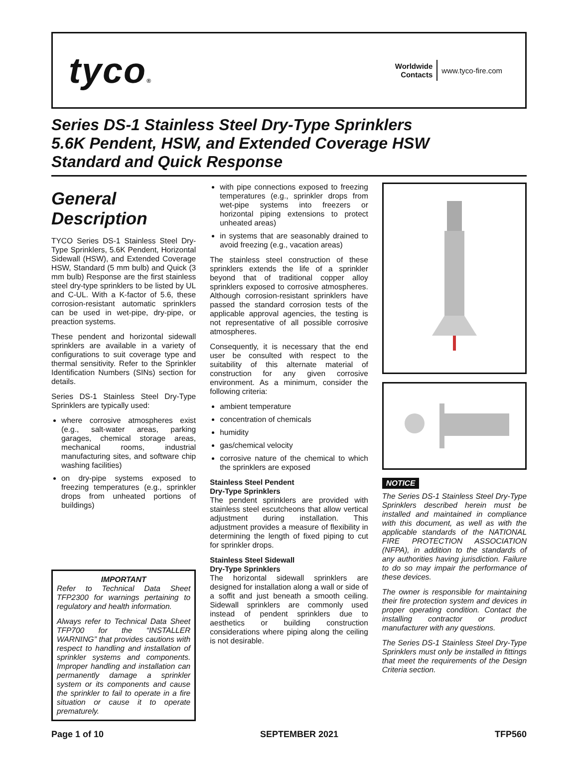tyco®
Worldwide
Contacts
www.tyco-fire.com
Series DS-1 Stainless Steel Dry-Type Sprinklers
5.6K Pendent, HSW, and Extended Coverage HSW
Standard and Quick Response
General Description
TYCO Series DS-1 Stainless Steel Dry-Type Sprinklers, 5.6K Pendent, Horizontal Sidewall (HSW), and Extended Coverage HSW, Standard (5 mm bulb) and Quick (3 mm bulb) Response are the first stainless steel dry-type sprinklers to be listed by UL and C-UL. With a K-factor of 5.6, these corrosion-resistant automatic sprinklers can be used in wet-pipe, dry-pipe, or preaction systems.
These pendent and horizontal sidewall sprinklers are available in a variety of configurations to suit coverage type and thermal sensitivity. Refer to the Sprinkler Identification Numbers (SINs) section for details.
Series DS-1 Stainless Steel Dry-Type Sprinklers are typically used:
where corrosive atmospheres exist (e.g., salt-water areas, parking garages, chemical storage areas, mechanical rooms, industrial manufacturing sites, and software chip washing facilities)
on dry-pipe systems exposed to freezing temperatures (e.g., sprinkler drops from unheated portions of buildings)
IMPORTANT
Refer to Technical Data Sheet TFP2300 for warnings pertaining to regulatory and health information.
Always refer to Technical Data Sheet TFP700 for the “INSTALLER WARNING” that provides cautions with respect to handling and installation of sprinkler systems and components. Improper handling and installation can permanently damage a sprinkler system or its components and cause the sprinkler to fail to operate in a fire situation or cause it to operate prematurely.
with pipe connections exposed to freezing temperatures (e.g., sprinkler drops from wet-pipe systems into freezers or horizontal piping extensions to protect unheated areas)
in systems that are seasonably drained to avoid freezing (e.g., vacation areas)
The stainless steel construction of these sprinklers extends the life of a sprinkler beyond that of traditional copper alloy sprinklers exposed to corrosive atmospheres. Although corrosion-resistant sprinklers have passed the standard corrosion tests of the applicable approval agencies, the testing is not representative of all possible corrosive atmospheres.
Consequently, it is necessary that the end user be consulted with respect to the suitability of this alternate material of construction for any given corrosive environment. As a minimum, consider the following criteria:
ambient temperature
concentration of chemicals
humidity
gas/chemical velocity
corrosive nature of the chemical to which the sprinklers are exposed
Stainless Steel Pendent
Dry-Type Sprinklers
The pendent sprinklers are provided with stainless steel escutcheons that allow vertical adjustment during installation. This adjustment provides a measure of flexibility in determining the length of fixed piping to cut for sprinkler drops.
Stainless Steel Sidewall
Dry-Type Sprinklers
The horizontal sidewall sprinklers are designed for installation along a wall or side of a soffit and just beneath a smooth ceiling. Sidewall sprinklers are commonly used instead of pendent sprinklers due to aesthetics or building construction considerations where piping along the ceiling is not desirable.
NOTICE
The Series DS-1 Stainless Steel Dry-Type Sprinklers described herein must be installed and maintained in compliance with this document, as well as with the applicable standards of the NATIONAL FIRE PROTECTION ASSOCIATION (NFPA), in addition to the standards of any authorities having jurisdiction. Failure to do so may impair the performance of these devices.
The owner is responsible for maintaining their fire protection system and devices in proper operating condition. Contact the installing contractor or product manufacturer with any questions.
The Series DS-1 Stainless Steel Dry-Type Sprinklers must only be installed in fittings that meet the requirements of the Design Criteria section.
Page 1 of 10 SEPTEMBER 2021 TFP560